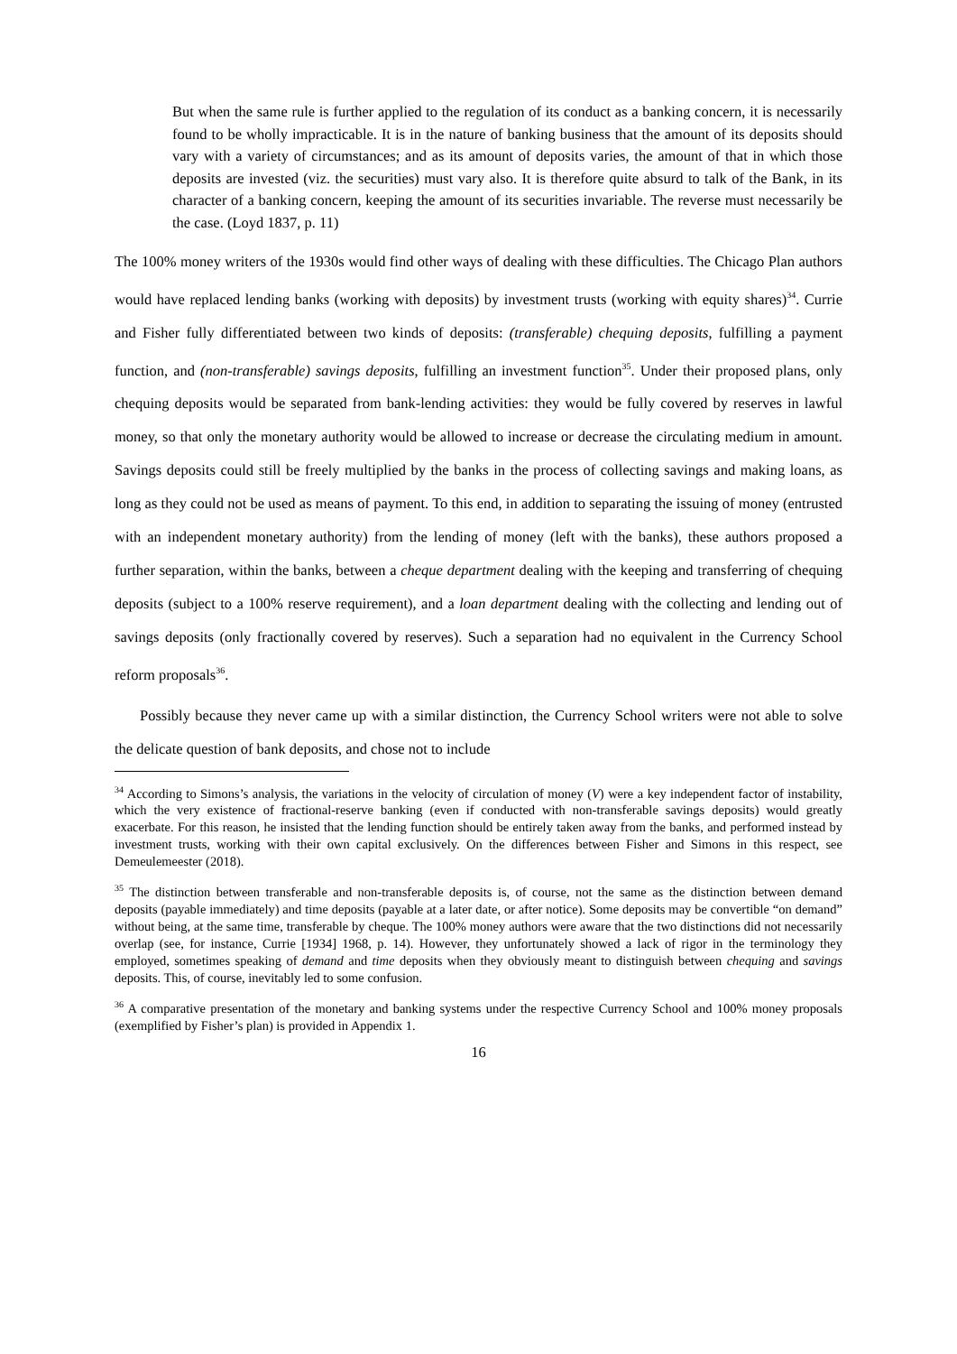But when the same rule is further applied to the regulation of its conduct as a banking concern, it is necessarily found to be wholly impracticable. It is in the nature of banking business that the amount of its deposits should vary with a variety of circumstances; and as its amount of deposits varies, the amount of that in which those deposits are invested (viz. the securities) must vary also. It is therefore quite absurd to talk of the Bank, in its character of a banking concern, keeping the amount of its securities invariable. The reverse must necessarily be the case. (Loyd 1837, p. 11)
The 100% money writers of the 1930s would find other ways of dealing with these difficulties. The Chicago Plan authors would have replaced lending banks (working with deposits) by investment trusts (working with equity shares)<sup>34</sup>. Currie and Fisher fully differentiated between two kinds of deposits: (transferable) chequing deposits, fulfilling a payment function, and (non-transferable) savings deposits, fulfilling an investment function<sup>35</sup>. Under their proposed plans, only chequing deposits would be separated from bank-lending activities: they would be fully covered by reserves in lawful money, so that only the monetary authority would be allowed to increase or decrease the circulating medium in amount. Savings deposits could still be freely multiplied by the banks in the process of collecting savings and making loans, as long as they could not be used as means of payment. To this end, in addition to separating the issuing of money (entrusted with an independent monetary authority) from the lending of money (left with the banks), these authors proposed a further separation, within the banks, between a cheque department dealing with the keeping and transferring of chequing deposits (subject to a 100% reserve requirement), and a loan department dealing with the collecting and lending out of savings deposits (only fractionally covered by reserves). Such a separation had no equivalent in the Currency School reform proposals<sup>36</sup>.
Possibly because they never came up with a similar distinction, the Currency School writers were not able to solve the delicate question of bank deposits, and chose not to include
<sup>34</sup> According to Simons’s analysis, the variations in the velocity of circulation of money (V) were a key independent factor of instability, which the very existence of fractional-reserve banking (even if conducted with non-transferable savings deposits) would greatly exacerbate. For this reason, he insisted that the lending function should be entirely taken away from the banks, and performed instead by investment trusts, working with their own capital exclusively. On the differences between Fisher and Simons in this respect, see Demeulemeester (2018).
<sup>35</sup> The distinction between transferable and non-transferable deposits is, of course, not the same as the distinction between demand deposits (payable immediately) and time deposits (payable at a later date, or after notice). Some deposits may be convertible “on demand” without being, at the same time, transferable by cheque. The 100% money authors were aware that the two distinctions did not necessarily overlap (see, for instance, Currie [1934] 1968, p. 14). However, they unfortunately showed a lack of rigor in the terminology they employed, sometimes speaking of demand and time deposits when they obviously meant to distinguish between chequing and savings deposits. This, of course, inevitably led to some confusion.
<sup>36</sup> A comparative presentation of the monetary and banking systems under the respective Currency School and 100% money proposals (exemplified by Fisher’s plan) is provided in Appendix 1.
16